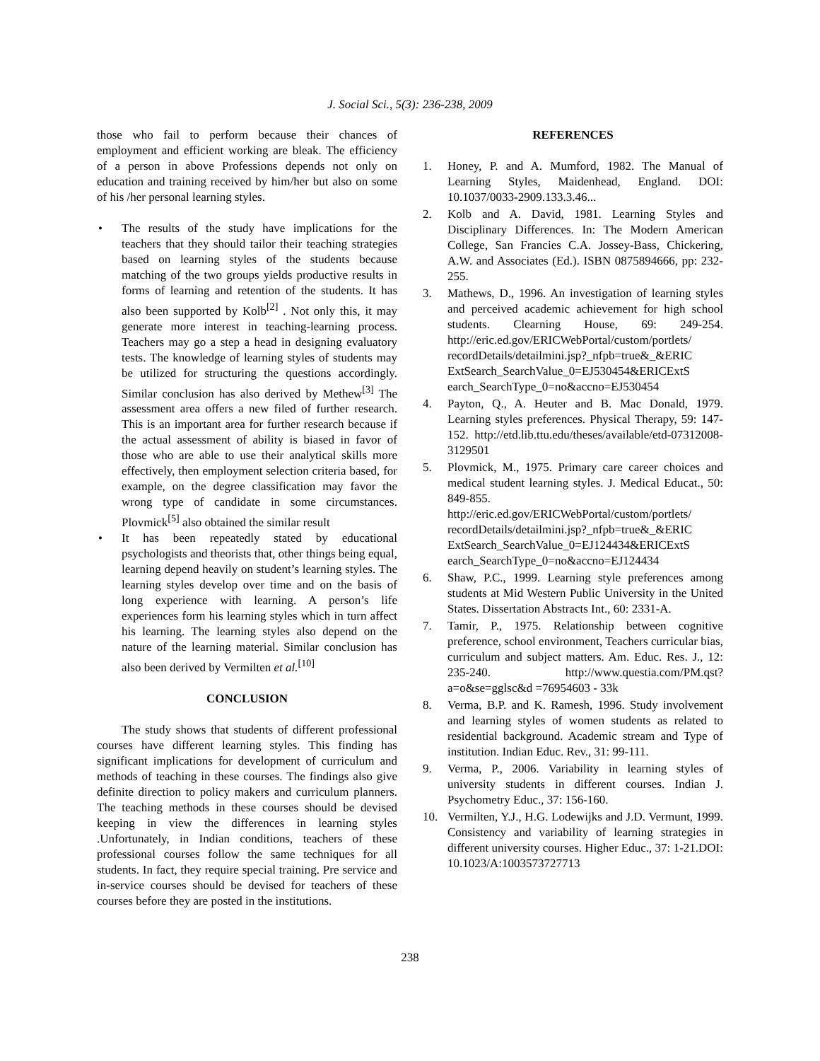J. Social Sci., 5(3): 236-238, 2009
those who fail to perform because their chances of employment and efficient working are bleak. The efficiency of a person in above Professions depends not only on education and training received by him/her but also on some of his /her personal learning styles.
• The results of the study have implications for the teachers that they should tailor their teaching strategies based on learning styles of the students because matching of the two groups yields productive results in forms of learning and retention of the students. It has also been supported by Kolb<sup>[2]</sup> . Not only this, it may generate more interest in teaching-learning process. Teachers may go a step a head in designing evaluatory tests. The knowledge of learning styles of students may be utilized for structuring the questions accordingly. Similar conclusion has also derived by Methew<sup>[3]</sup> The assessment area offers a new filed of further research. This is an important area for further research because if the actual assessment of ability is biased in favor of those who are able to use their analytical skills more effectively, then employment selection criteria based, for example, on the degree classification may favor the wrong type of candidate in some circumstances. Plovmick<sup>[5]</sup> also obtained the similar result
• It has been repeatedly stated by educational psychologists and theorists that, other things being equal, learning depend heavily on student’s learning styles. The learning styles develop over time and on the basis of long experience with learning. A person’s life experiences form his learning styles which in turn affect his learning. The learning styles also depend on the nature of the learning material. Similar conclusion has also been derived by Vermilten et al.<sup>[10]</sup>
CONCLUSION
The study shows that students of different professional courses have different learning styles. This finding has significant implications for development of curriculum and methods of teaching in these courses. The findings also give definite direction to policy makers and curriculum planners. The teaching methods in these courses should be devised keeping in view the differences in learning styles .Unfortunately, in Indian conditions, teachers of these professional courses follow the same techniques for all students. In fact, they require special training. Pre service and in-service courses should be devised for teachers of these courses before they are posted in the institutions.
REFERENCES
1. Honey, P. and A. Mumford, 1982. The Manual of Learning Styles, Maidenhead, England. DOI: 10.1037/0033-2909.133.3.46...
2. Kolb and A. David, 1981. Learning Styles and Disciplinary Differences. In: The Modern American College, San Francies C.A. Jossey-Bass, Chickering, A.W. and Associates (Ed.). ISBN 0875894666, pp: 232-255.
3. Mathews, D., 1996. An investigation of learning styles and perceived academic achievement for high school students. Clearning House, 69: 249-254. http://eric.ed.gov/ERICWebPortal/custom/portlets/ recordDetails/detailmini.jsp?_nfpb=true&_&ERIC ExtSearch_SearchValue_0=EJ530454&ERICExtS earch_SearchType_0=no&accno=EJ530454
4. Payton, Q., A. Heuter and B. Mac Donald, 1979. Learning styles preferences. Physical Therapy, 59: 147-152. http://etd.lib.ttu.edu/theses/available/etd-07312008-3129501
5. Plovmick, M., 1975. Primary care career choices and medical student learning styles. J. Medical Educat., 50: 849-855. http://eric.ed.gov/ERICWebPortal/custom/portlets/ recordDetails/detailmini.jsp?_nfpb=true&_&ERIC ExtSearch_SearchValue_0=EJ124434&ERICExtS earch_SearchType_0=no&accno=EJ124434
6. Shaw, P.C., 1999. Learning style preferences among students at Mid Western Public University in the United States. Dissertation Abstracts Int., 60: 2331-A.
7. Tamir, P., 1975. Relationship between cognitive preference, school environment, Teachers curricular bias, curriculum and subject matters. Am. Educ. Res. J., 12: 235-240. http://www.questia.com/PM.qst?a=o&se=gglsc&d =76954603 - 33k
8. Verma, B.P. and K. Ramesh, 1996. Study involvement and learning styles of women students as related to residential background. Academic stream and Type of institution. Indian Educ. Rev., 31: 99-111.
9. Verma, P., 2006. Variability in learning styles of university students in different courses. Indian J. Psychometry Educ., 37: 156-160.
10. Vermilten, Y.J., H.G. Lodewijks and J.D. Vermunt, 1999. Consistency and variability of learning strategies in different university courses. Higher Educ., 37: 1-21.DOI: 10.1023/A:1003573727713
238